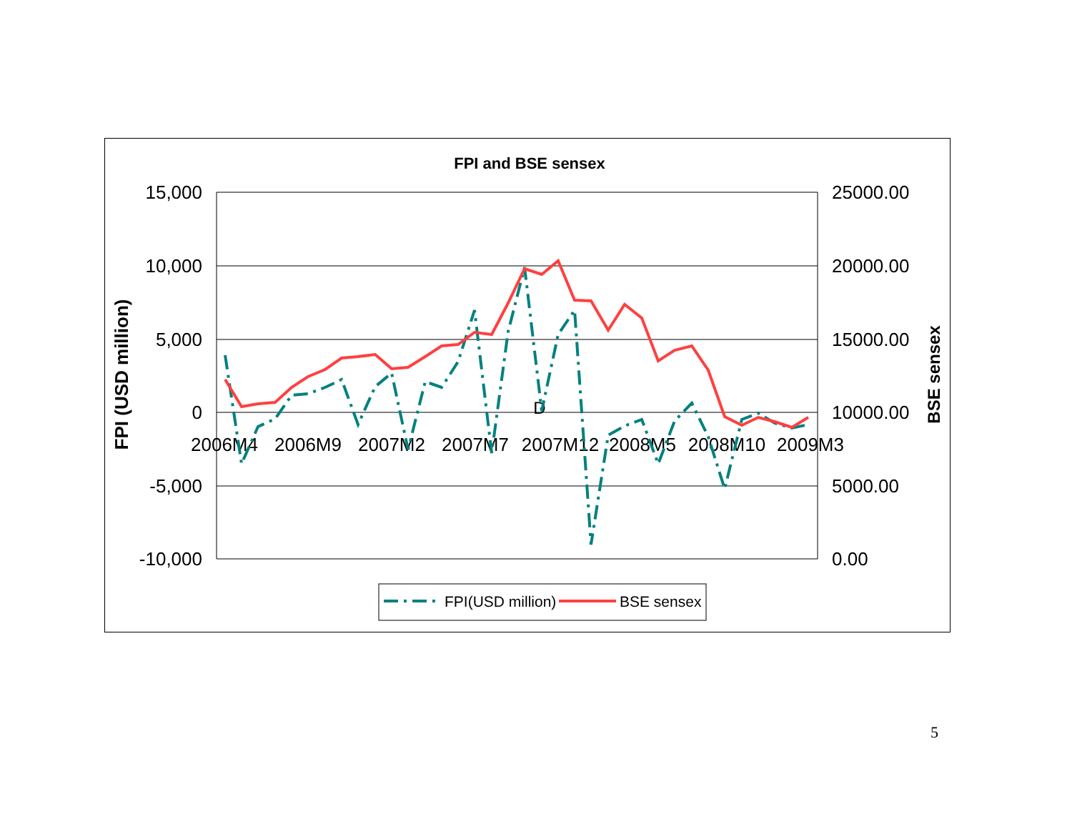FPI and BSE sensex
15,000
10,000
5,000
0
-5,000
-10,000
25000.00
20000.00
15000.00
10000.00
5000.00
0.00
2006M4
2006M9
2007M2
2007M7
2007M12
2008M5
2008M10
2009M3
D
FPI (USD million)
BSE sensex
FPI(USD million)
BSE sensex
5